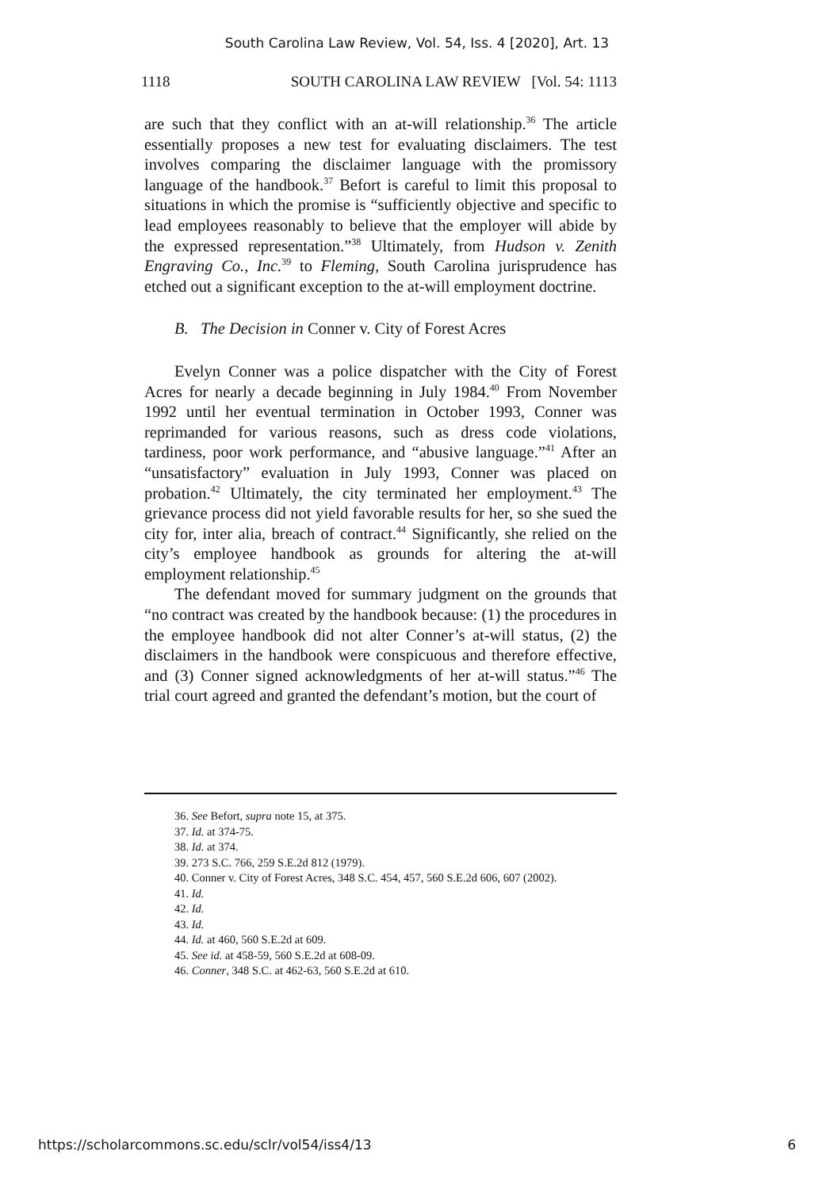South Carolina Law Review, Vol. 54, Iss. 4 [2020], Art. 13
1118 SOUTH CAROLINA LAW REVIEW [Vol. 54: 1113
are such that they conflict with an at-will relationship.<sup>36</sup> The article essentially proposes a new test for evaluating disclaimers. The test involves comparing the disclaimer language with the promissory language of the handbook.<sup>37</sup> Befort is careful to limit this proposal to situations in which the promise is “sufficiently objective and specific to lead employees reasonably to believe that the employer will abide by the expressed representation.”<sup>38</sup> Ultimately, from Hudson v. Zenith Engraving Co., Inc.<sup>39</sup> to Fleming, South Carolina jurisprudence has etched out a significant exception to the at-will employment doctrine.
B. The Decision in Conner v. City of Forest Acres
Evelyn Conner was a police dispatcher with the City of Forest Acres for nearly a decade beginning in July 1984.<sup>40</sup> From November 1992 until her eventual termination in October 1993, Conner was reprimanded for various reasons, such as dress code violations, tardiness, poor work performance, and “abusive language.”<sup>41</sup> After an “unsatisfactory” evaluation in July 1993, Conner was placed on probation.<sup>42</sup> Ultimately, the city terminated her employment.<sup>43</sup> The grievance process did not yield favorable results for her, so she sued the city for, inter alia, breach of contract.<sup>44</sup> Significantly, she relied on the city’s employee handbook as grounds for altering the at-will employment relationship.<sup>45</sup>
The defendant moved for summary judgment on the grounds that “no contract was created by the handbook because: (1) the procedures in the employee handbook did not alter Conner’s at-will status, (2) the disclaimers in the handbook were conspicuous and therefore effective, and (3) Conner signed acknowledgments of her at-will status.”<sup>46</sup> The trial court agreed and granted the defendant’s motion, but the court of
36. See Befort, supra note 15, at 375.
37. Id. at 374-75.
38. Id. at 374.
39. 273 S.C. 766, 259 S.E.2d 812 (1979).
40. Conner v. City of Forest Acres, 348 S.C. 454, 457, 560 S.E.2d 606, 607 (2002).
41. Id.
42. Id.
43. Id.
44. Id. at 460, 560 S.E.2d at 609.
45. See id. at 458-59, 560 S.E.2d at 608-09.
46. Conner, 348 S.C. at 462-63, 560 S.E.2d at 610.
https://scholarcommons.sc.edu/sclr/vol54/iss4/13 6